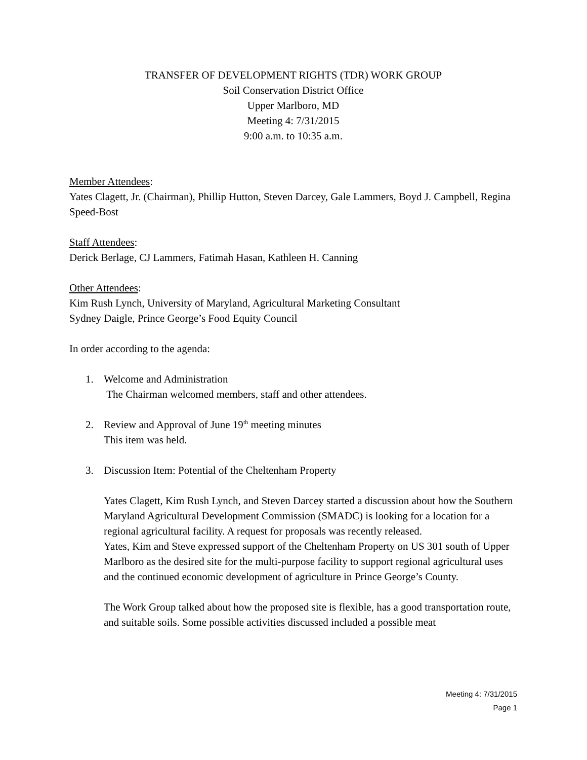TRANSFER OF DEVELOPMENT RIGHTS (TDR) WORK GROUP
Soil Conservation District Office
Upper Marlboro, MD
Meeting 4: 7/31/2015
9:00 a.m. to 10:35 a.m.
Member Attendees:
Yates Clagett, Jr. (Chairman), Phillip Hutton, Steven Darcey, Gale Lammers, Boyd J. Campbell, Regina Speed-Bost
Staff Attendees:
Derick Berlage, CJ Lammers, Fatimah Hasan, Kathleen H. Canning
Other Attendees:
Kim Rush Lynch, University of Maryland, Agricultural Marketing Consultant
Sydney Daigle, Prince George’s Food Equity Council
In order according to the agenda:
1. Welcome and Administration
The Chairman welcomed members, staff and other attendees.
2. Review and Approval of June 19<sup>th</sup> meeting minutes
This item was held.
3. Discussion Item: Potential of the Cheltenham Property
Yates Clagett, Kim Rush Lynch, and Steven Darcey started a discussion about how the Southern Maryland Agricultural Development Commission (SMADC) is looking for a location for a regional agricultural facility. A request for proposals was recently released.
Yates, Kim and Steve expressed support of the Cheltenham Property on US 301 south of Upper Marlboro as the desired site for the multi-purpose facility to support regional agricultural uses and the continued economic development of agriculture in Prince George’s County.
The Work Group talked about how the proposed site is flexible, has a good transportation route, and suitable soils. Some possible activities discussed included a possible meat
Meeting 4: 7/31/2015
Page 1